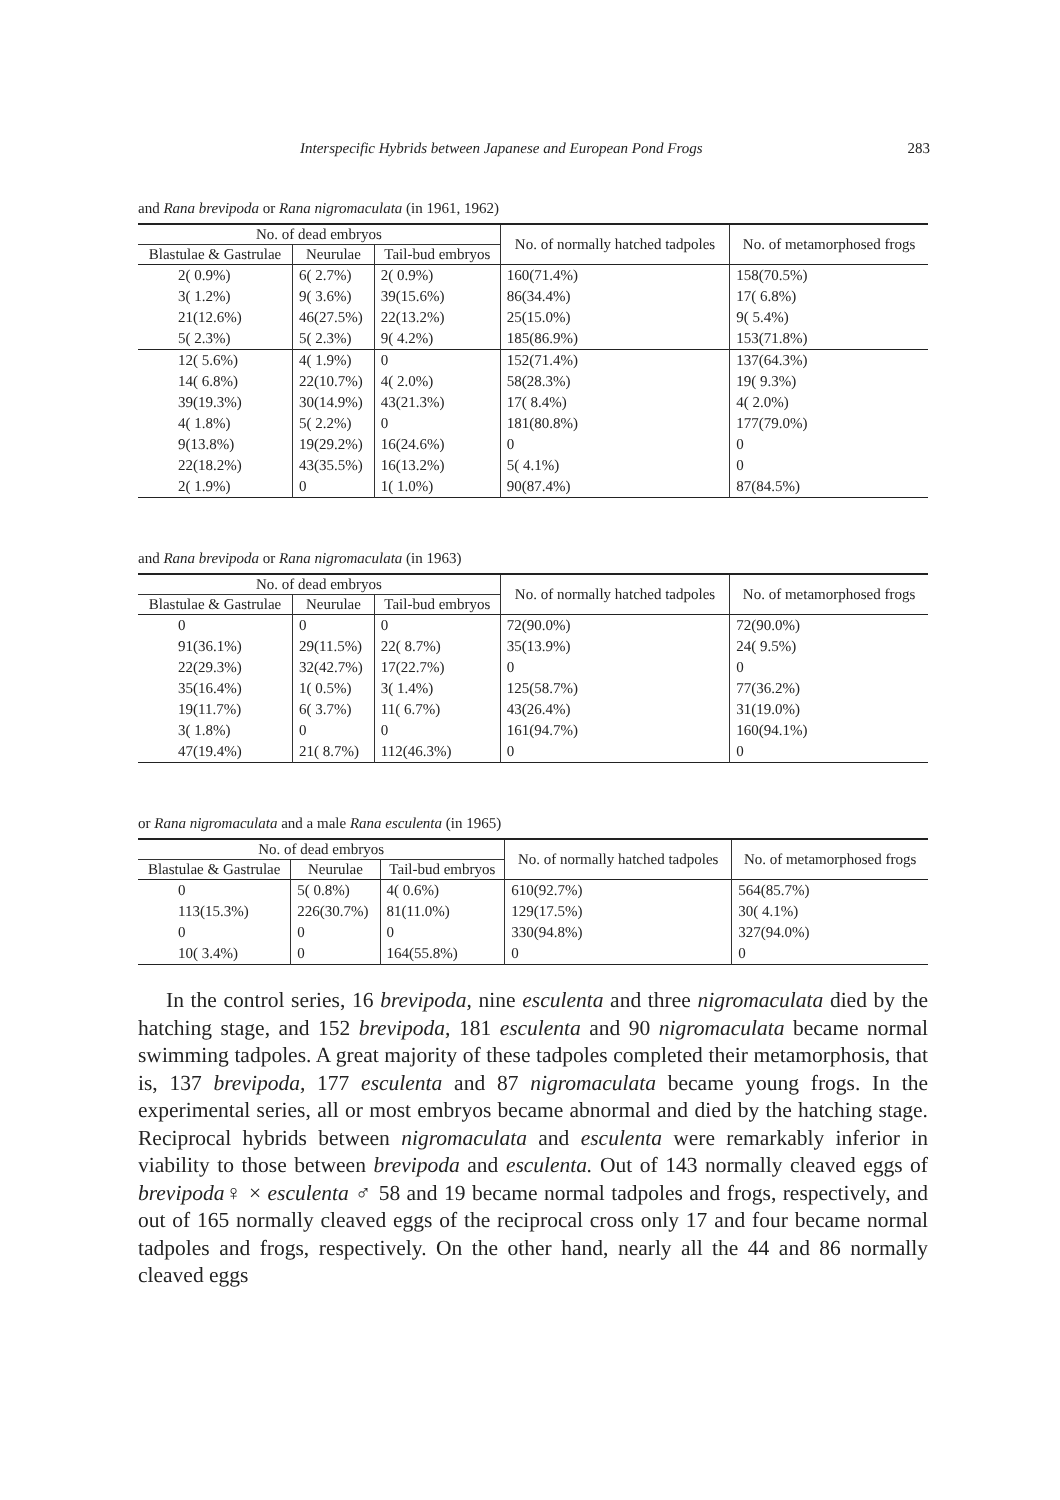Interspecific Hybrids between Japanese and European Pond Frogs 283
and Rana brevipoda or Rana nigromaculata (in 1961, 1962)
| No. of dead embryos | | | No. of normally hatched tadpoles | No. of metamorphosed frogs |
| --- | --- | --- | --- | --- |
| Blastulae & Gastrulae | Neurulae | Tail-bud embryos | | |
| 2( 0.9%) | 6( 2.7%) | 2( 0.9%) | 160(71.4%) | 158(70.5%) |
| 3( 1.2%) | 9( 3.6%) | 39(15.6%) | 86(34.4%) | 17( 6.8%) |
| 21(12.6%) | 46(27.5%) | 22(13.2%) | 25(15.0%) | 9( 5.4%) |
| 5( 2.3%) | 5( 2.3%) | 9( 4.2%) | 185(86.9%) | 153(71.8%) |
| 12( 5.6%) | 4( 1.9%) | 0 | 152(71.4%) | 137(64.3%) |
| 14( 6.8%) | 22(10.7%) | 4( 2.0%) | 58(28.3%) | 19( 9.3%) |
| 39(19.3%) | 30(14.9%) | 43(21.3%) | 17( 8.4%) | 4( 2.0%) |
| 4( 1.8%) | 5( 2.2%) | 0 | 181(80.8%) | 177(79.0%) |
| 9(13.8%) | 19(29.2%) | 16(24.6%) | 0 | 0 |
| 22(18.2%) | 43(35.5%) | 16(13.2%) | 5( 4.1%) | 0 |
| 2( 1.9%) | 0 | 1( 1.0%) | 90(87.4%) | 87(84.5%) |
and Rana brevipoda or Rana nigromaculata (in 1963)
| No. of dead embryos | | | No. of normally hatched tadpoles | No. of metamorphosed frogs |
| --- | --- | --- | --- | --- |
| Blastulae & Gastrulae | Neurulae | Tail-bud embryos | | |
| 0 | 0 | 0 | 72(90.0%) | 72(90.0%) |
| 91(36.1%) | 29(11.5%) | 22( 8.7%) | 35(13.9%) | 24( 9.5%) |
| 22(29.3%) | 32(42.7%) | 17(22.7%) | 0 | 0 |
| 35(16.4%) | 1( 0.5%) | 3( 1.4%) | 125(58.7%) | 77(36.2%) |
| 19(11.7%) | 6( 3.7%) | 11( 6.7%) | 43(26.4%) | 31(19.0%) |
| 3( 1.8%) | 0 | 0 | 161(94.7%) | 160(94.1%) |
| 47(19.4%) | 21( 8.7%) | 112(46.3%) | 0 | 0 |
or Rana nigromaculata and a male Rana esculenta (in 1965)
| No. of dead embryos | | | No. of normally hatched tadpoles | No. of metamorphosed frogs |
| --- | --- | --- | --- | --- |
| Blastulae & Gastrulae | Neurulae | Tail-bud embryos | | |
| 0 | 5( 0.8%) | 4( 0.6%) | 610(92.7%) | 564(85.7%) |
| 113(15.3%) | 226(30.7%) | 81(11.0%) | 129(17.5%) | 30( 4.1%) |
| 0 | 0 | 0 | 330(94.8%) | 327(94.0%) |
| 10( 3.4%) | 0 | 164(55.8%) | 0 | 0 |
In the control series, 16 brevipoda, nine esculenta and three nigromaculata died by the hatching stage, and 152 brevipoda, 181 esculenta and 90 nigromaculata became normal swimming tadpoles. A great majority of these tadpoles completed their metamorphosis, that is, 137 brevipoda, 177 esculenta and 87 nigromaculata became young frogs. In the experimental series, all or most embryos became abnormal and died by the hatching stage. Reciprocal hybrids between nigromaculata and esculenta were remarkably inferior in viability to those between brevipoda and esculenta. Out of 143 normally cleaved eggs of brevipoda♀ × esculenta ♂ 58 and 19 became normal tadpoles and frogs, respectively, and out of 165 normally cleaved eggs of the reciprocal cross only 17 and four became normal tadpoles and frogs, respectively. On the other hand, nearly all the 44 and 86 normally cleaved eggs